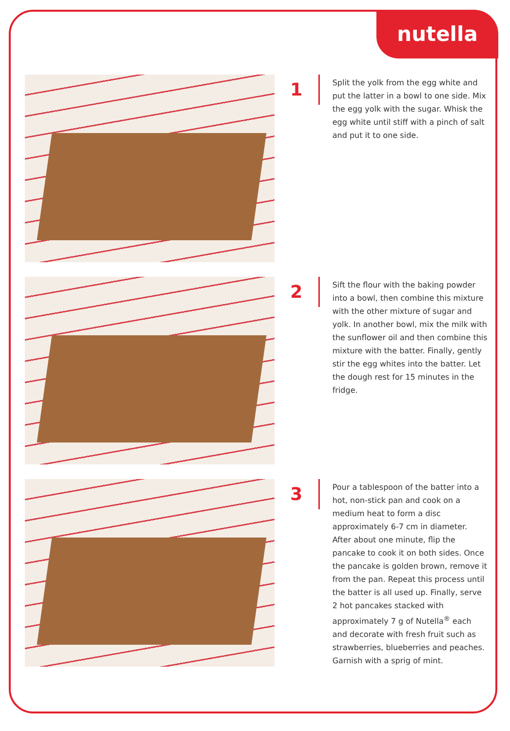nutella
1
Split the yolk from the egg white and put the latter in a bowl to one side. Mix the egg yolk with the sugar. Whisk the egg white until stiff with a pinch of salt and put it to one side.
2
Sift the flour with the baking powder into a bowl, then combine this mixture with the other mixture of sugar and yolk. In another bowl, mix the milk with the sunflower oil and then combine this mixture with the batter. Finally, gently stir the egg whites into the batter. Let the dough rest for 15 minutes in the fridge.
3
Pour a tablespoon of the batter into a hot, non-stick pan and cook on a medium heat to form a disc approximately 6-7 cm in diameter. After about one minute, flip the pancake to cook it on both sides. Once the pancake is golden brown, remove it from the pan. Repeat this process until the batter is all used up. Finally, serve 2 hot pancakes stacked with approximately 7 g of Nutella<sup>®</sup> each and decorate with fresh fruit such as strawberries, blueberries and peaches. Garnish with a sprig of mint.